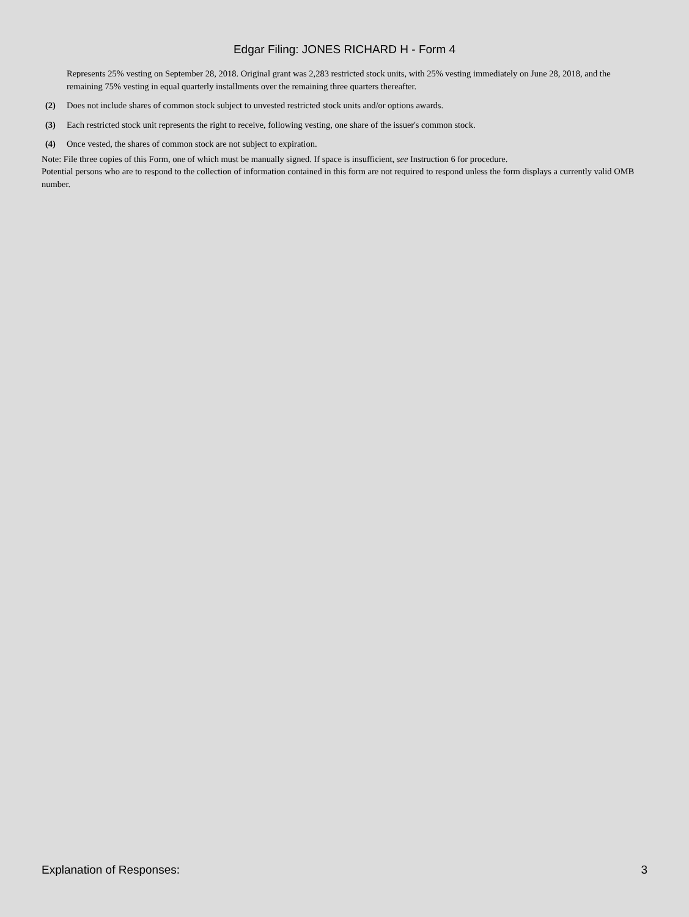Edgar Filing: JONES RICHARD H - Form 4
Represents 25% vesting on September 28, 2018. Original grant was 2,283 restricted stock units, with 25% vesting immediately on June 28, 2018, and the remaining 75% vesting in equal quarterly installments over the remaining three quarters thereafter.
(2) Does not include shares of common stock subject to unvested restricted stock units and/or options awards.
(3) Each restricted stock unit represents the right to receive, following vesting, one share of the issuer's common stock.
(4) Once vested, the shares of common stock are not subject to expiration.
Note: File three copies of this Form, one of which must be manually signed. If space is insufficient, see Instruction 6 for procedure.
Potential persons who are to respond to the collection of information contained in this form are not required to respond unless the form displays a currently valid OMB number.
Explanation of Responses: 3